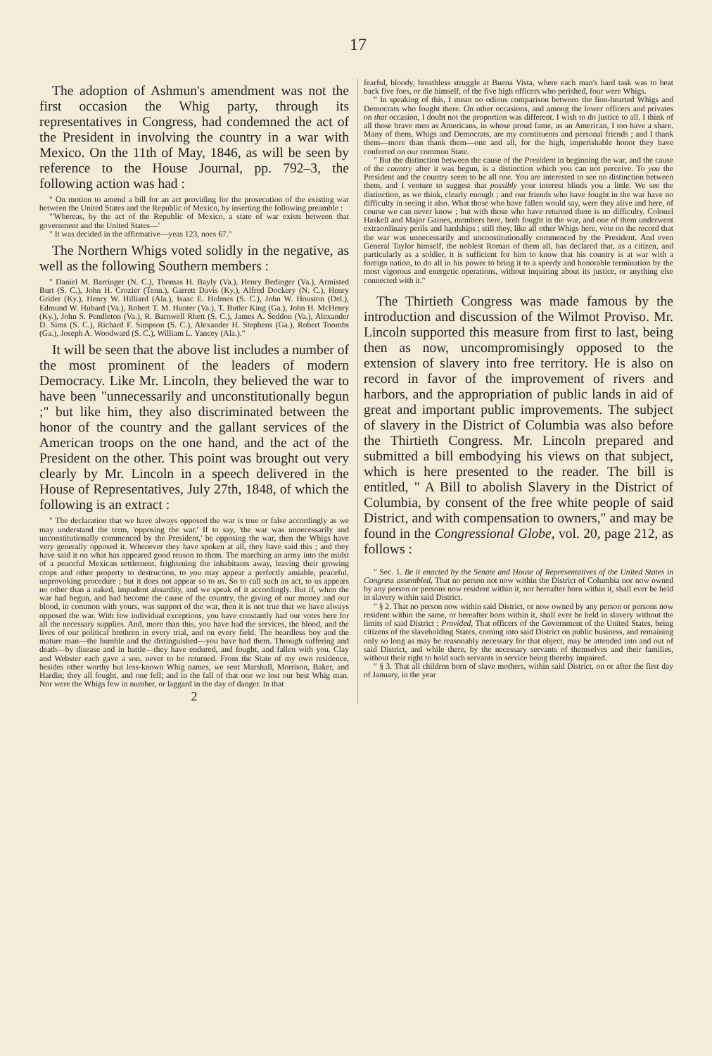17
The adoption of Ashmun's amendment was not the first occasion the Whig party, through its representatives in Congress, had condemned the act of the President in involving the country in a war with Mexico. On the 11th of May, 1846, as will be seen by reference to the House Journal, pp. 792–3, the following action was had :
" On motion to amend a bill for an act providing for the prosecution of the existing war between the United States and the Republic of Mexico, by inserting the following preamble :
"'Whereas, by the act of the Republic of Mexico, a state of war exists between that government and the United States—'
" It was decided in the affirmative—yeas 123, noes 67."
The Northern Whigs voted solidly in the negative, as well as the following Southern members :
" Daniel M. Barringer (N. C.), Thomas H. Bayly (Va.), Henry Bedinger (Va.), Armisted Burt (S. C.), John H. Crozier (Tenn.), Garrett Davis (Ky.), Alfred Dockery (N. C.), Henry Grider (Ky.), Henry W. Hilliard (Ala.), Isaac E. Holmes (S. C.), John W. Houston (Del.), Edmund W. Hubard (Va.), Robert T. M. Hunter (Va.), T. Butler King (Ga.), John H. McHenry (Ky.), John S. Pendleton (Va.), R. Barnwell Rhett (S. C.), James A. Seddon (Va.), Alexander D. Sims (S. C.), Richard F. Simpson (S. C.), Alexander H. Stephens (Ga.), Robert Toombs (Ga.), Joseph A. Woodward (S. C.), William L. Yancey (Ala.)."
It will be seen that the above list includes a number of the most prominent of the leaders of modern Democracy. Like Mr. Lincoln, they believed the war to have been "unnecessarily and unconstitutionally begun ;" but like him, they also discriminated between the honor of the country and the gallant services of the American troops on the one hand, and the act of the President on the other. This point was brought out very clearly by Mr. Lincoln in a speech delivered in the House of Representatives, July 27th, 1848, of which the following is an extract :
" The declaration that we have always opposed the war is true or false accordingly as we may understand the term, 'opposing the war.' If to say, 'the war was unnecessarily and unconstitutionally commenced by the President,' be opposing the war, then the Whigs have very generally opposed it. Whenever they have spoken at all, they have said this ; and they have said it on what has appeared good reason to them. The marching an army into the midst of a peaceful Mexican settlement, frightening the inhabitants away, leaving their growing crops and other property to destruction, to you may appear a perfectly amiable, peaceful, unprovoking procedure ; but it does not appear so to us. So to call such an act, to us appears no other than a naked, impudent absurdity, and we speak of it accordingly. But if, when the war had begun, and had become the cause of the country, the giving of our money and our blood, in common with yours, was support of the war, then it is not true that we have always opposed the war. With few individual exceptions, you have constantly had our votes here for all the necessary supplies. And, more than this, you have had the services, the blood, and the lives of our political brethren in every trial, and on every field. The beardless boy and the mature man—the humble and the distinguished—you have had them. Through suffering and death—by disease and in battle—they have endured, and fought, and fallen with you. Clay and Webster each gave a son, never to be returned. From the State of my own residence, besides other worthy but less-known Whig names, we sent Marshall, Morrison, Baker, and Hardin; they all fought, and one fell; and in the fall of that one we lost our best Whig man. Nor were the Whigs few in number, or laggard in the day of danger. In that
2
fearful, bloody, breathless struggle at Buena Vista, where each man's hard task was to beat back five foes, or die himself, of the five high officers who perished, four were Whigs.
" In speaking of this, I mean no odious comparison between the lion-hearted Whigs and Democrats who fought there. On other occasions, and among the lower officers and privates on that occasion, I doubt not the proportion was different. I wish to do justice to all. I think of all those brave men as Americans, in whose proud fame, as an American, I too have a share. Many of them, Whigs and Democrats, are my constituents and personal friends ; and I thank them—more than thank them—one and all, for the high, imperishable honor they have conferred on our common State.
" But the distinction between the cause of the President in beginning the war, and the cause of the country after it was begun, is a distinction which you can not perceive. To you the President and the country seem to be all one. You are interested to see no distinction between them, and I venture to suggest that possibly your interest blinds you a little. We see the distinction, as we think, clearly enough ; and our friends who have fought in the war have no difficulty in seeing it also. What those who have fallen would say, were they alive and here, of course we can never know ; but with those who have returned there is no difficulty. Colonel Haskell and Major Gaines, members here, both fought in the war, and one of them underwent extraordinary perils and hardships ; still they, like all other Whigs here, vote on the record that the war was unnecessarily and unconstitutionally commenced by the President. And even General Taylor himself, the noblest Roman of them all, has declared that, as a citizen, and particularly as a soldier, it is sufficient for him to know that his country is at war with a foreign nation, to do all in his power to bring it to a speedy and honorable termination by the most vigorous and energetic operations, without inquiring about its justice, or anything else connected with it."
The Thirtieth Congress was made famous by the introduction and discussion of the Wilmot Proviso. Mr. Lincoln supported this measure from first to last, being then as now, uncompromisingly opposed to the extension of slavery into free territory. He is also on record in favor of the improvement of rivers and harbors, and the appropriation of public lands in aid of great and important public improvements. The subject of slavery in the District of Columbia was also before the Thirtieth Congress. Mr. Lincoln prepared and submitted a bill embodying his views on that subject, which is here presented to the reader. The bill is entitled, " A Bill to abolish Slavery in the District of Columbia, by consent of the free white people of said District, and with compensation to owners," and may be found in the Congressional Globe, vol. 20, page 212, as follows :
" Sec. 1. Be it enacted by the Senate and House of Representatives of the United States in Congress assembled, That no person not now within the District of Columbia nor now owned by any person or persons now resident within it, nor hereafter born within it, shall ever be held in slavery within said District.
" § 2. That no person now within said District, or now owned by any person or persons now resident within the same, or hereafter born within it, shall ever be held in slavery without the limits of said District : Provided, That officers of the Government of the United States, being citizens of the slaveholding States, coming into said District on public business, and remaining only so long as may be reasonably necessary for that object, may be attended into and out of said District, and while there, by the necessary servants of themselves and their families, without their right to hold such servants in service being thereby impaired.
" § 3. That all children born of slave mothers, within said District, on or after the first day of January, in the year